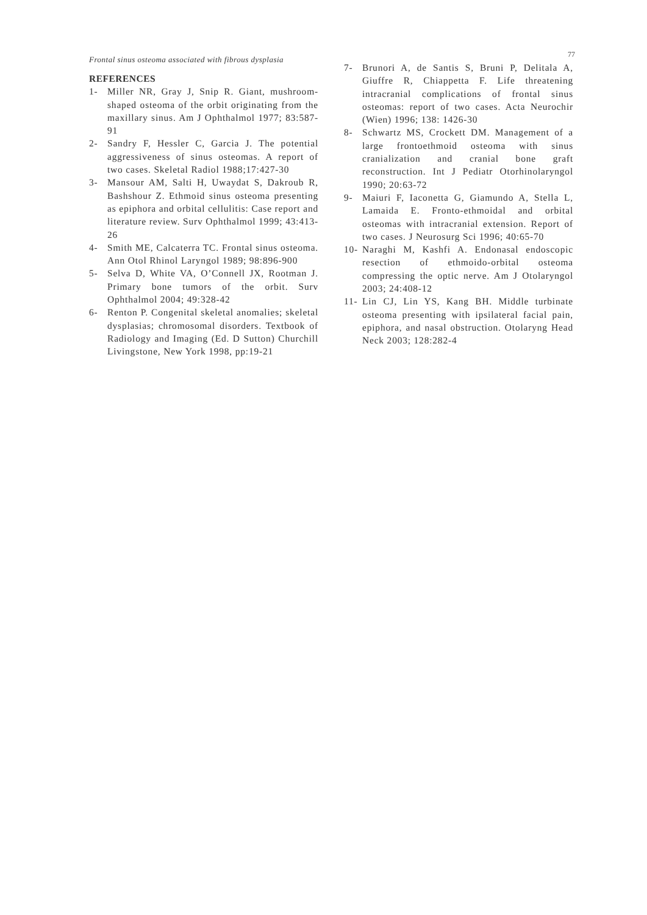Frontal sinus osteoma associated with fibrous dysplasia 77
REFERENCES
1- Miller NR, Gray J, Snip R. Giant, mushroom-shaped osteoma of the orbit originating from the maxillary sinus. Am J Ophthalmol 1977; 83:587-91
2- Sandry F, Hessler C, Garcia J. The potential aggressiveness of sinus osteomas. A report of two cases. Skeletal Radiol 1988;17:427-30
3- Mansour AM, Salti H, Uwaydat S, Dakroub R, Bashshour Z. Ethmoid sinus osteoma presenting as epiphora and orbital cellulitis: Case report and literature review. Surv Ophthalmol 1999; 43:413-26
4- Smith ME, Calcaterra TC. Frontal sinus osteoma. Ann Otol Rhinol Laryngol 1989; 98:896-900
5- Selva D, White VA, O’Connell JX, Rootman J. Primary bone tumors of the orbit. Surv Ophthalmol 2004; 49:328-42
6- Renton P. Congenital skeletal anomalies; skeletal dysplasias; chromosomal disorders. Textbook of Radiology and Imaging (Ed. D Sutton) Churchill Livingstone, New York 1998, pp:19-21
7- Brunori A, de Santis S, Bruni P, Delitala A, Giuffre R, Chiappetta F. Life threatening intracranial complications of frontal sinus osteomas: report of two cases. Acta Neurochir (Wien) 1996; 138: 1426-30
8- Schwartz MS, Crockett DM. Management of a large frontoethmoid osteoma with sinus cranialization and cranial bone graft reconstruction. Int J Pediatr Otorhinolaryngol 1990; 20:63-72
9- Maiuri F, Iaconetta G, Giamundo A, Stella L, Lamaida E. Fronto-ethmoidal and orbital osteomas with intracranial extension. Report of two cases. J Neurosurg Sci 1996; 40:65-70
10- Naraghi M, Kashfi A. Endonasal endoscopic resection of ethmoido-orbital osteoma compressing the optic nerve. Am J Otolaryngol 2003; 24:408-12
11- Lin CJ, Lin YS, Kang BH. Middle turbinate osteoma presenting with ipsilateral facial pain, epiphora, and nasal obstruction. Otolaryng Head Neck 2003; 128:282-4